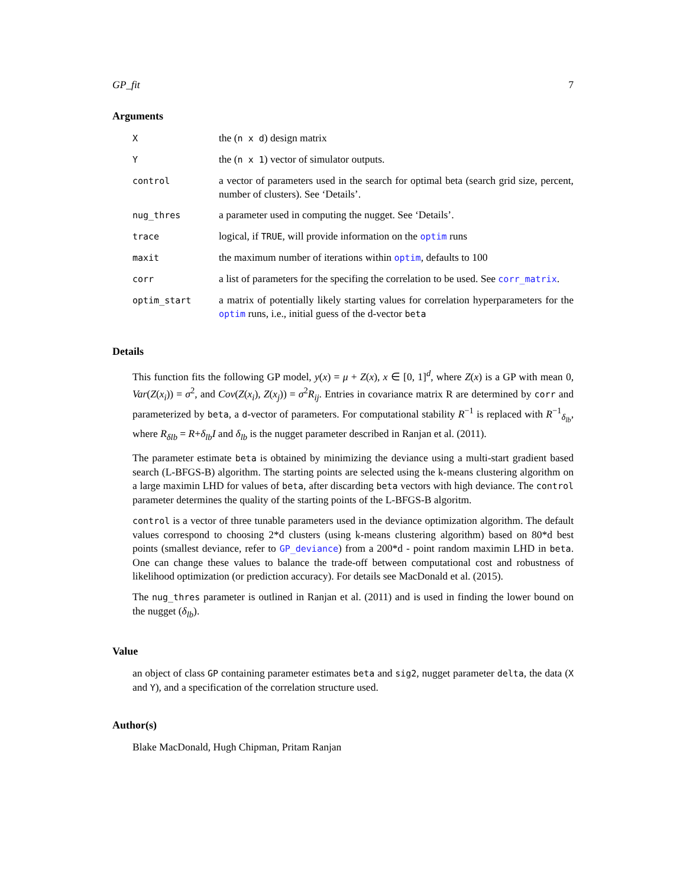GP_fit 7
Arguments
| X | the ( n x d ) design matrix |
| Y | the ( n x 1 ) vector of simulator outputs. |
| control | a vector of parameters used in the search for optimal beta (search grid size, percent, number of clusters). See ‘Details’. |
| nug_thres | a parameter used in computing the nugget. See ‘Details’. |
| trace | logical, if TRUE , will provide information on the optim runs |
| maxit | the maximum number of iterations within optim , defaults to 100 |
| corr | a list of parameters for the specifing the correlation to be used. See corr_matrix . |
| optim_start | a matrix of potentially likely starting values for correlation hyperparameters for the optim runs, i.e., initial guess of the d-vector beta |
Details
This function fits the following GP model, y(x) = μ + Z(x), x ∈ [0, 1]<sup>d</sup>, where Z(x) is a GP with mean 0, Var(Z(x<sub>i</sub>)) = σ<sup>2</sup>, and Cov(Z(x<sub>i</sub>), Z(x<sub>j</sub>)) = σ<sup>2</sup>R<sub>ij</sub>. Entries in covariance matrix R are determined by corr and parameterized by beta, a d-vector of parameters. For computational stability R<sup>−1</sup> is replaced with R<sup>−1</sup><sub>δ<sub>lb</sub></sub>, where R<sub>δlb</sub> = R+δ<sub>lb</sub>I and δ<sub>lb</sub> is the nugget parameter described in Ranjan et al. (2011).
The parameter estimate beta is obtained by minimizing the deviance using a multi-start gradient based search (L-BFGS-B) algorithm. The starting points are selected using the k-means clustering algorithm on a large maximin LHD for values of beta, after discarding beta vectors with high deviance. The control parameter determines the quality of the starting points of the L-BFGS-B algoritm.
control is a vector of three tunable parameters used in the deviance optimization algorithm. The default values correspond to choosing 2*d clusters (using k-means clustering algorithm) based on 80*d best points (smallest deviance, refer to GP_deviance) from a 200*d - point random maximin LHD in beta. One can change these values to balance the trade-off between computational cost and robustness of likelihood optimization (or prediction accuracy). For details see MacDonald et al. (2015).
The nug_thres parameter is outlined in Ranjan et al. (2011) and is used in finding the lower bound on the nugget (δ<sub>lb</sub>).
Value
an object of class GP containing parameter estimates beta and sig2, nugget parameter delta, the data (X and Y), and a specification of the correlation structure used.
Author(s)
Blake MacDonald, Hugh Chipman, Pritam Ranjan